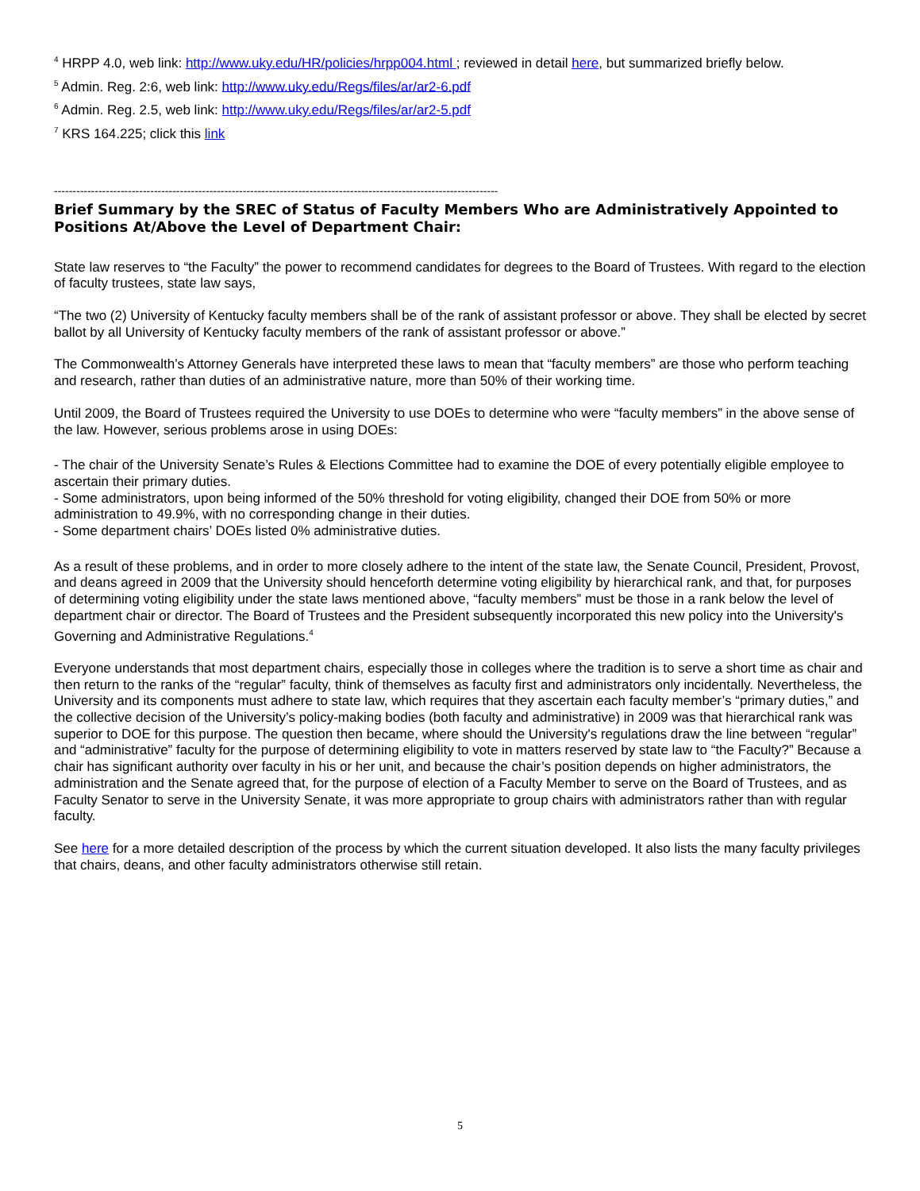<sup>4</sup> HRPP 4.0, web link: http://www.uky.edu/HR/policies/hrpp004.html ; reviewed in detail here, but summarized briefly below.
<sup>5</sup> Admin. Reg. 2:6, web link: http://www.uky.edu/Regs/files/ar/ar2-6.pdf
<sup>6</sup> Admin. Reg. 2.5, web link: http://www.uky.edu/Regs/files/ar/ar2-5.pdf
<sup>7</sup> KRS 164.225; click this link
------------------------------------------------------------------------------------------------------------------------
Brief Summary by the SREC of Status of Faculty Members Who are Administratively Appointed to Positions At/Above the Level of Department Chair:
State law reserves to “the Faculty” the power to recommend candidates for degrees to the Board of Trustees. With regard to the election of faculty trustees, state law says,
“The two (2) University of Kentucky faculty members shall be of the rank of assistant professor or above. They shall be elected by secret ballot by all University of Kentucky faculty members of the rank of assistant professor or above.”
The Commonwealth’s Attorney Generals have interpreted these laws to mean that “faculty members” are those who perform teaching and research, rather than duties of an administrative nature, more than 50% of their working time.
Until 2009, the Board of Trustees required the University to use DOEs to determine who were “faculty members” in the above sense of the law. However, serious problems arose in using DOEs:
- The chair of the University Senate’s Rules & Elections Committee had to examine the DOE of every potentially eligible employee to ascertain their primary duties.
- Some administrators, upon being informed of the 50% threshold for voting eligibility, changed their DOE from 50% or more administration to 49.9%, with no corresponding change in their duties.
- Some department chairs’ DOEs listed 0% administrative duties.
As a result of these problems, and in order to more closely adhere to the intent of the state law, the Senate Council, President, Provost, and deans agreed in 2009 that the University should henceforth determine voting eligibility by hierarchical rank, and that, for purposes of determining voting eligibility under the state laws mentioned above, “faculty members” must be those in a rank below the level of department chair or director. The Board of Trustees and the President subsequently incorporated this new policy into the University's Governing and Administrative Regulations.<sup>4</sup>
Everyone understands that most department chairs, especially those in colleges where the tradition is to serve a short time as chair and then return to the ranks of the “regular” faculty, think of themselves as faculty first and administrators only incidentally. Nevertheless, the University and its components must adhere to state law, which requires that they ascertain each faculty member’s “primary duties,” and the collective decision of the University’s policy-making bodies (both faculty and administrative) in 2009 was that hierarchical rank was superior to DOE for this purpose. The question then became, where should the University's regulations draw the line between “regular” and “administrative” faculty for the purpose of determining eligibility to vote in matters reserved by state law to “the Faculty?” Because a chair has significant authority over faculty in his or her unit, and because the chair’s position depends on higher administrators, the administration and the Senate agreed that, for the purpose of election of a Faculty Member to serve on the Board of Trustees, and as Faculty Senator to serve in the University Senate, it was more appropriate to group chairs with administrators rather than with regular faculty.
See here for a more detailed description of the process by which the current situation developed. It also lists the many faculty privileges that chairs, deans, and other faculty administrators otherwise still retain.
5